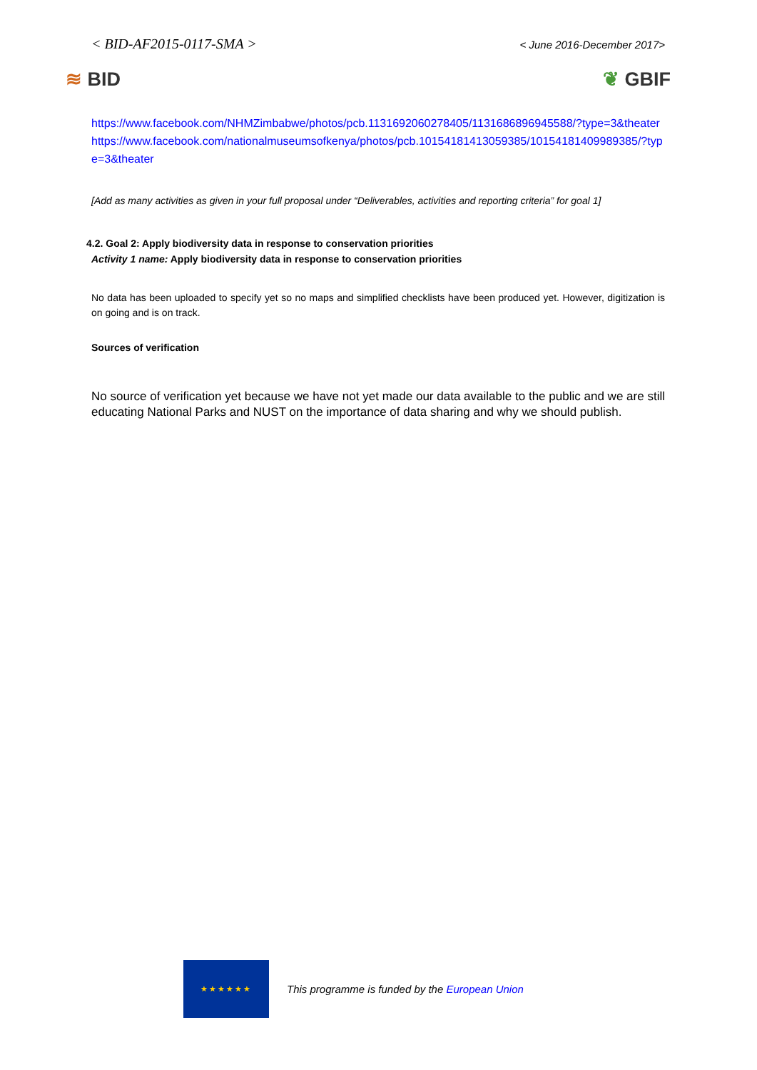< BID-AF2015-0117-SMA > < June 2016-December 2017>
≋ BID ❦ GBIF
https://www.facebook.com/NHMZimbabwe/photos/pcb.1131692060278405/1131686896945588/?type=3&theater
https://www.facebook.com/nationalmuseumsofkenya/photos/pcb.10154181413059385/10154181409989385/?type=3&theater
[Add as many activities as given in your full proposal under “Deliverables, activities and reporting criteria” for goal 1]
4.2. Goal 2: Apply biodiversity data in response to conservation priorities
Activity 1 name: Apply biodiversity data in response to conservation priorities
No data has been uploaded to specify yet so no maps and simplified checklists have been produced yet. However, digitization is on going and is on track.
Sources of verification
No source of verification yet because we have not yet made our data available to the public and we are still educating National Parks and NUST on the importance of data sharing and why we should publish.
★★★★★★
This programme is funded by the European Union